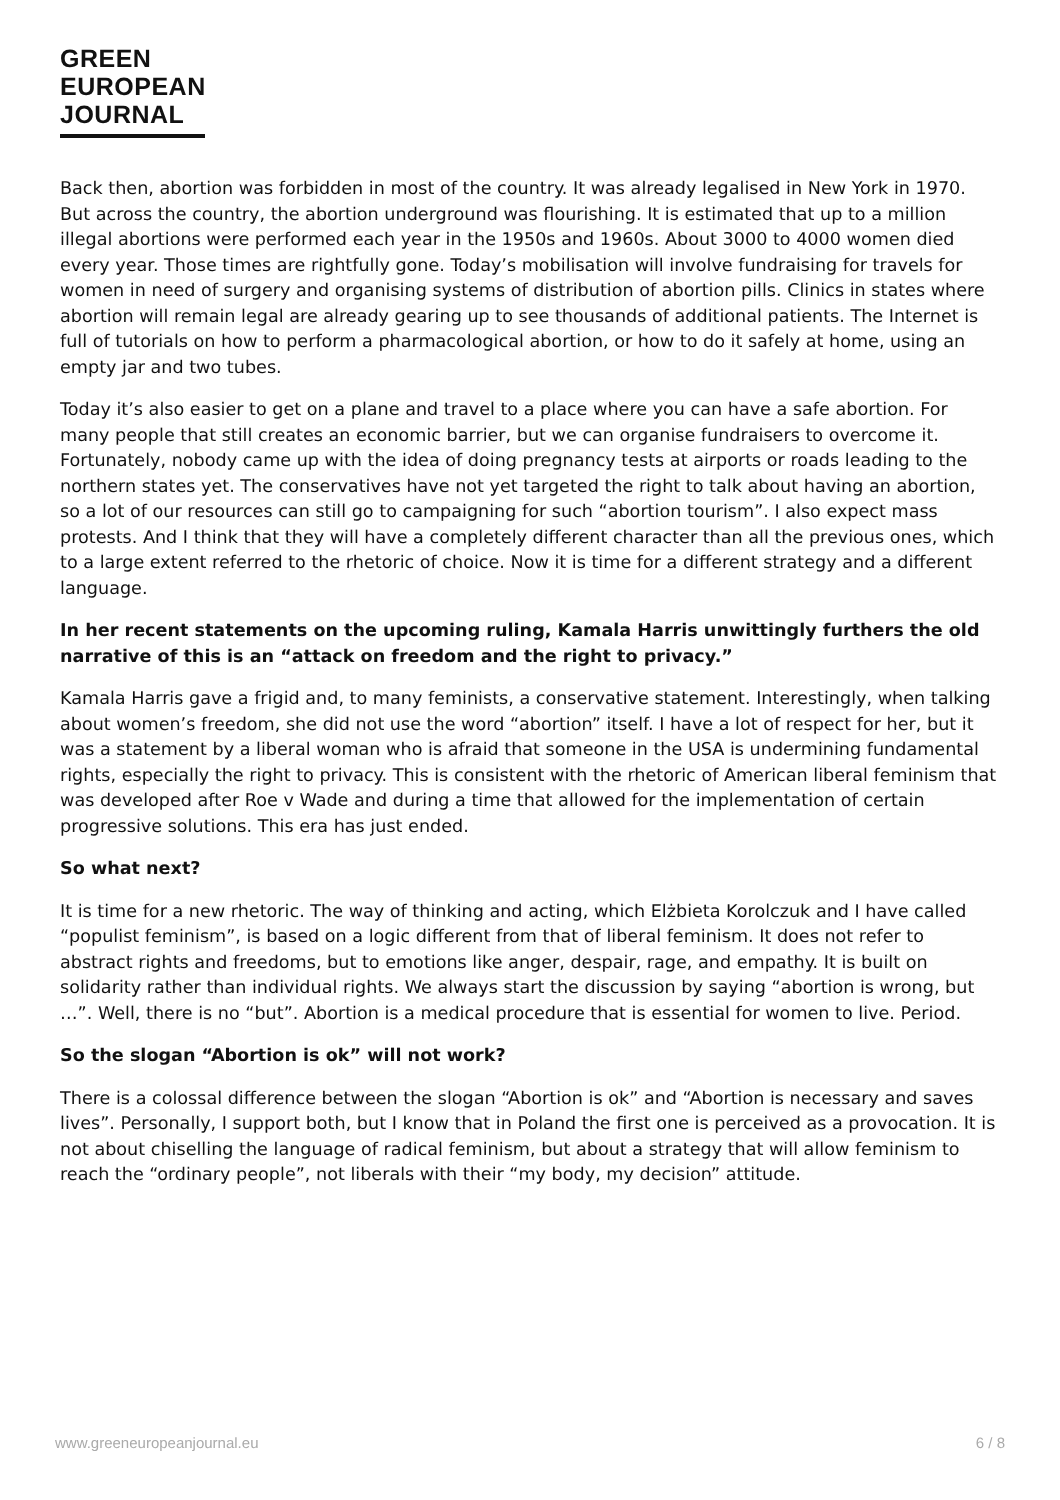GREEN
EUROPEAN
JOURNAL
Back then, abortion was forbidden in most of the country. It was already legalised in New York in 1970. But across the country, the abortion underground was flourishing. It is estimated that up to a million illegal abortions were performed each year in the 1950s and 1960s. About 3000 to 4000 women died every year. Those times are rightfully gone. Today’s mobilisation will involve fundraising for travels for women in need of surgery and organising systems of distribution of abortion pills. Clinics in states where abortion will remain legal are already gearing up to see thousands of additional patients. The Internet is full of tutorials on how to perform a pharmacological abortion, or how to do it safely at home, using an empty jar and two tubes.
Today it’s also easier to get on a plane and travel to a place where you can have a safe abortion. For many people that still creates an economic barrier, but we can organise fundraisers to overcome it. Fortunately, nobody came up with the idea of doing pregnancy tests at airports or roads leading to the northern states yet. The conservatives have not yet targeted the right to talk about having an abortion, so a lot of our resources can still go to campaigning for such “abortion tourism”. I also expect mass protests. And I think that they will have a completely different character than all the previous ones, which to a large extent referred to the rhetoric of choice. Now it is time for a different strategy and a different language.
In her recent statements on the upcoming ruling, Kamala Harris unwittingly furthers the old narrative of this is an “attack on freedom and the right to privacy.”
Kamala Harris gave a frigid and, to many feminists, a conservative statement. Interestingly, when talking about women’s freedom, she did not use the word “abortion” itself. I have a lot of respect for her, but it was a statement by a liberal woman who is afraid that someone in the USA is undermining fundamental rights, especially the right to privacy. This is consistent with the rhetoric of American liberal feminism that was developed after Roe v Wade and during a time that allowed for the implementation of certain progressive solutions. This era has just ended.
So what next?
It is time for a new rhetoric. The way of thinking and acting, which Elżbieta Korolczuk and I have called “populist feminism”, is based on a logic different from that of liberal feminism. It does not refer to abstract rights and freedoms, but to emotions like anger, despair, rage, and empathy. It is built on solidarity rather than individual rights. We always start the discussion by saying “abortion is wrong, but …”. Well, there is no “but”. Abortion is a medical procedure that is essential for women to live. Period.
So the slogan “Abortion is ok” will not work?
There is a colossal difference between the slogan “Abortion is ok” and “Abortion is necessary and saves lives”. Personally, I support both, but I know that in Poland the first one is perceived as a provocation. It is not about chiselling the language of radical feminism, but about a strategy that will allow feminism to reach the “ordinary people”, not liberals with their “my body, my decision” attitude.
www.greeneuropeanjournal.eu 6 / 8